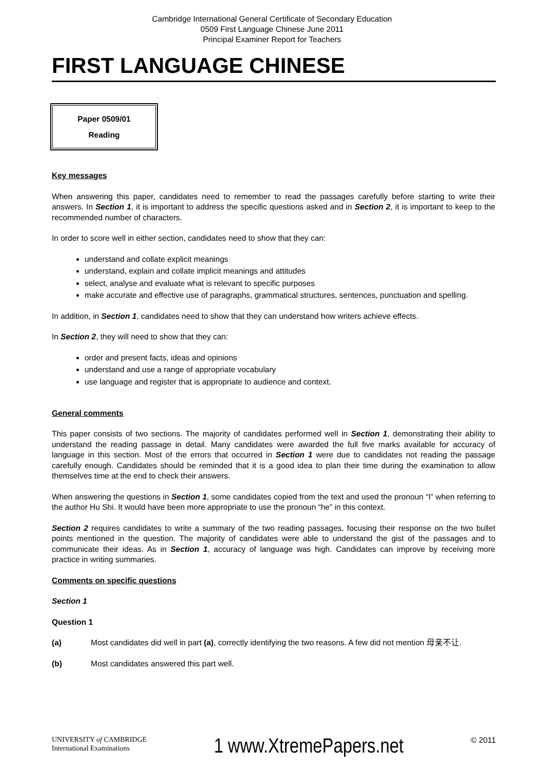Cambridge International General Certificate of Secondary Education
0509 First Language Chinese June 2011
Principal Examiner Report for Teachers
FIRST LANGUAGE CHINESE
Paper 0509/01
Reading
Key messages
When answering this paper, candidates need to remember to read the passages carefully before starting to write their answers. In Section 1, it is important to address the specific questions asked and in Section 2, it is important to keep to the recommended number of characters.
In order to score well in either section, candidates need to show that they can:
understand and collate explicit meanings
understand, explain and collate implicit meanings and attitudes
select, analyse and evaluate what is relevant to specific purposes
make accurate and effective use of paragraphs, grammatical structures, sentences, punctuation and spelling.
In addition, in Section 1, candidates need to show that they can understand how writers achieve effects.
In Section 2, they will need to show that they can:
order and present facts, ideas and opinions
understand and use a range of appropriate vocabulary
use language and register that is appropriate to audience and context.
General comments
This paper consists of two sections. The majority of candidates performed well in Section 1, demonstrating their ability to understand the reading passage in detail. Many candidates were awarded the full five marks available for accuracy of language in this section. Most of the errors that occurred in Section 1 were due to candidates not reading the passage carefully enough. Candidates should be reminded that it is a good idea to plan their time during the examination to allow themselves time at the end to check their answers.
When answering the questions in Section 1, some candidates copied from the text and used the pronoun “I” when referring to the author Hu Shi. It would have been more appropriate to use the pronoun “he” in this context.
Section 2 requires candidates to write a summary of the two reading passages, focusing their response on the two bullet points mentioned in the question. The majority of candidates were able to understand the gist of the passages and to communicate their ideas. As in Section 1, accuracy of language was high. Candidates can improve by receiving more practice in writing summaries.
Comments on specific questions
Section 1
Question 1
(a) Most candidates did well in part (a), correctly identifying the two reasons. A few did not mention 母亲不让.
(b) Most candidates answered this part well.
UNIVERSITY of CAMBRIDGE
International Examinations
1 www.XtremePapers.net
© 2011